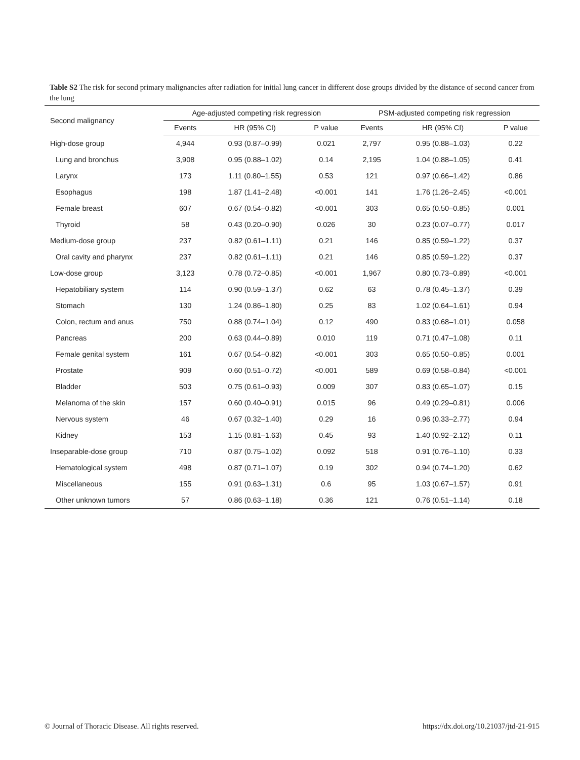Table S2 The risk for second primary malignancies after radiation for initial lung cancer in different dose groups divided by the distance of second cancer from the lung
| Second malignancy | Age-adjusted competing risk regression | | | PSM-adjusted competing risk regression | | |
| --- | --- | --- | --- | --- | --- | --- |
| | Events | HR (95% CI) | P value | Events | HR (95% CI) | P value |
| High-dose group | 4,944 | 0.93 (0.87–0.99) | 0.021 | 2,797 | 0.95 (0.88–1.03) | 0.22 |
| Lung and bronchus | 3,908 | 0.95 (0.88–1.02) | 0.14 | 2,195 | 1.04 (0.88–1.05) | 0.41 |
| Larynx | 173 | 1.11 (0.80–1.55) | 0.53 | 121 | 0.97 (0.66–1.42) | 0.86 |
| Esophagus | 198 | 1.87 (1.41–2.48) | <0.001 | 141 | 1.76 (1.26–2.45) | <0.001 |
| Female breast | 607 | 0.67 (0.54–0.82) | <0.001 | 303 | 0.65 (0.50–0.85) | 0.001 |
| Thyroid | 58 | 0.43 (0.20–0.90) | 0.026 | 30 | 0.23 (0.07–0.77) | 0.017 |
| Medium-dose group | 237 | 0.82 (0.61–1.11) | 0.21 | 146 | 0.85 (0.59–1.22) | 0.37 |
| Oral cavity and pharynx | 237 | 0.82 (0.61–1.11) | 0.21 | 146 | 0.85 (0.59–1.22) | 0.37 |
| Low-dose group | 3,123 | 0.78 (0.72–0.85) | <0.001 | 1,967 | 0.80 (0.73–0.89) | <0.001 |
| Hepatobiliary system | 114 | 0.90 (0.59–1.37) | 0.62 | 63 | 0.78 (0.45–1.37) | 0.39 |
| Stomach | 130 | 1.24 (0.86–1.80) | 0.25 | 83 | 1.02 (0.64–1.61) | 0.94 |
| Colon, rectum and anus | 750 | 0.88 (0.74–1.04) | 0.12 | 490 | 0.83 (0.68–1.01) | 0.058 |
| Pancreas | 200 | 0.63 (0.44–0.89) | 0.010 | 119 | 0.71 (0.47–1.08) | 0.11 |
| Female genital system | 161 | 0.67 (0.54–0.82) | <0.001 | 303 | 0.65 (0.50–0.85) | 0.001 |
| Prostate | 909 | 0.60 (0.51–0.72) | <0.001 | 589 | 0.69 (0.58–0.84) | <0.001 |
| Bladder | 503 | 0.75 (0.61–0.93) | 0.009 | 307 | 0.83 (0.65–1.07) | 0.15 |
| Melanoma of the skin | 157 | 0.60 (0.40–0.91) | 0.015 | 96 | 0.49 (0.29–0.81) | 0.006 |
| Nervous system | 46 | 0.67 (0.32–1.40) | 0.29 | 16 | 0.96 (0.33–2.77) | 0.94 |
| Kidney | 153 | 1.15 (0.81–1.63) | 0.45 | 93 | 1.40 (0.92–2.12) | 0.11 |
| Inseparable-dose group | 710 | 0.87 (0.75–1.02) | 0.092 | 518 | 0.91 (0.76–1.10) | 0.33 |
| Hematological system | 498 | 0.87 (0.71–1.07) | 0.19 | 302 | 0.94 (0.74–1.20) | 0.62 |
| Miscellaneous | 155 | 0.91 (0.63–1.31) | 0.6 | 95 | 1.03 (0.67–1.57) | 0.91 |
| Other unknown tumors | 57 | 0.86 (0.63–1.18) | 0.36 | 121 | 0.76 (0.51–1.14) | 0.18 |
© Journal of Thoracic Disease. All rights reserved. https://dx.doi.org/10.21037/jtd-21-915